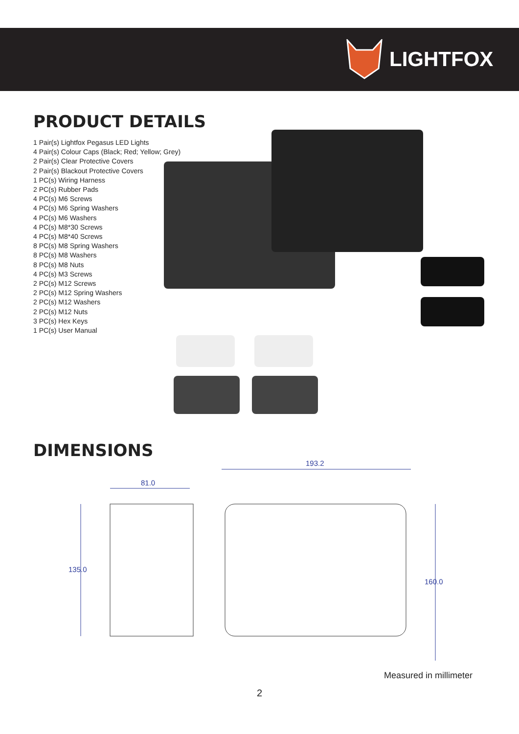LIGHTFOX
PRODUCT DETAILS
1 Pair(s) Lightfox Pegasus LED Lights
4 Pair(s) Colour Caps (Black; Red; Yellow; Grey)
2 Pair(s) Clear Protective Covers
2 Pair(s) Blackout Protective Covers
1 PC(s) Wiring Harness
2 PC(s) Rubber Pads
4 PC(s) M6 Screws
4 PC(s) M6 Spring Washers
4 PC(s) M6 Washers
4 PC(s) M8*30 Screws
4 PC(s) M8*40 Screws
8 PC(s) M8 Spring Washers
8 PC(s) M8 Washers
8 PC(s) M8 Nuts
4 PC(s) M3 Screws
2 PC(s) M12 Screws
2 PC(s) M12 Spring Washers
2 PC(s) M12 Washers
2 PC(s) M12 Nuts
3 PC(s) Hex Keys
1 PC(s) User Manual
DIMENSIONS
81.0
193.2
135.0
160.0
Measured in millimeter
2